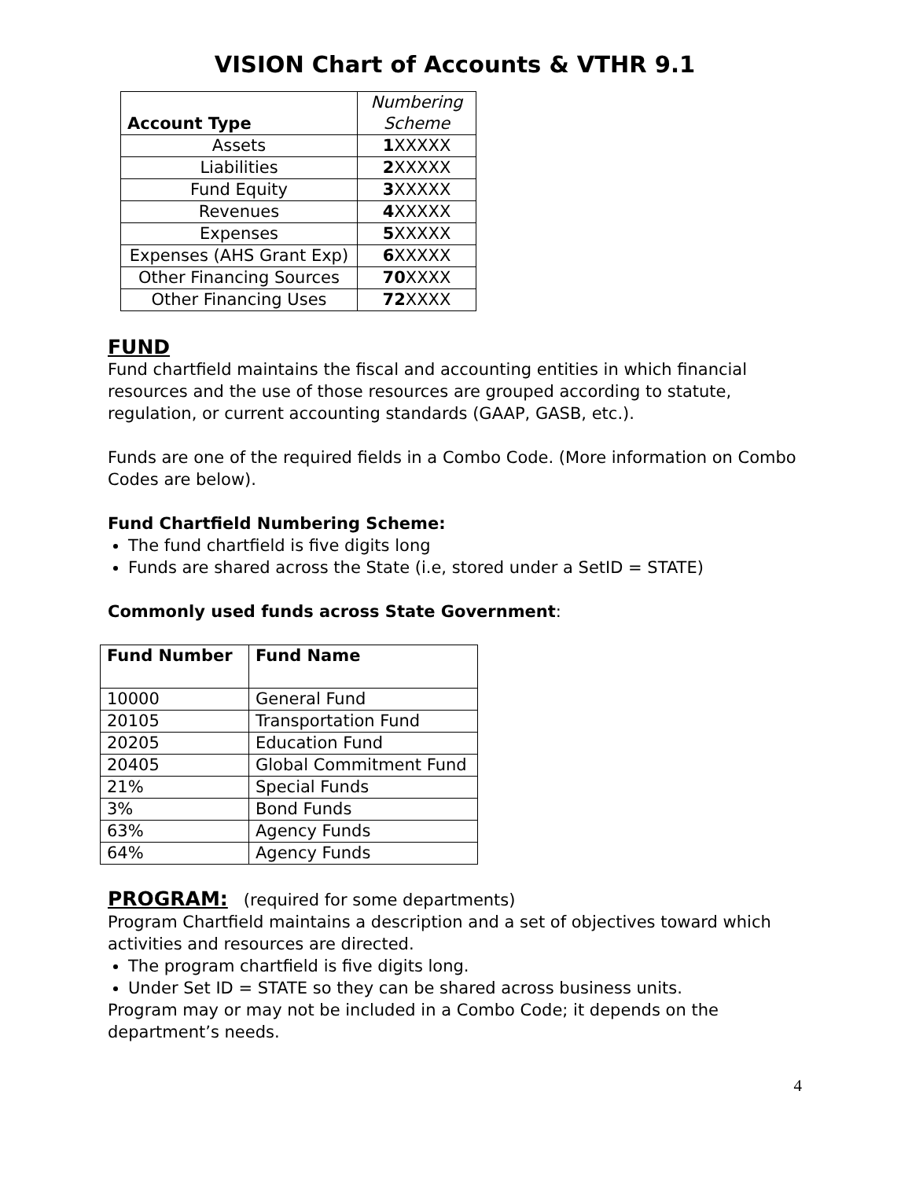VISION Chart of Accounts & VTHR 9.1
| Account Type | Numbering Scheme |
| --- | --- |
| Assets | 1 XXXXX |
| Liabilities | 2 XXXXX |
| Fund Equity | 3 XXXXX |
| Revenues | 4 XXXXX |
| Expenses | 5 XXXXX |
| Expenses (AHS Grant Exp) | 6 XXXXX |
| Other Financing Sources | 70 XXXX |
| Other Financing Uses | 72 XXXX |
FUND
Fund chartfield maintains the fiscal and accounting entities in which financial resources and the use of those resources are grouped according to statute, regulation, or current accounting standards (GAAP, GASB, etc.).
Funds are one of the required fields in a Combo Code. (More information on Combo Codes are below).
Fund Chartfield Numbering Scheme:
The fund chartfield is five digits long
Funds are shared across the State (i.e, stored under a SetID = STATE)
Commonly used funds across State Government:
| Fund Number | Fund Name |
| --- | --- |
| 10000 | General Fund |
| 20105 | Transportation Fund |
| 20205 | Education Fund |
| 20405 | Global Commitment Fund |
| 21% | Special Funds |
| 3% | Bond Funds |
| 63% | Agency Funds |
| 64% | Agency Funds |
PROGRAM: (required for some departments)
Program Chartfield maintains a description and a set of objectives toward which activities and resources are directed.
The program chartfield is five digits long.
Under Set ID = STATE so they can be shared across business units.
Program may or may not be included in a Combo Code; it depends on the department’s needs.
4